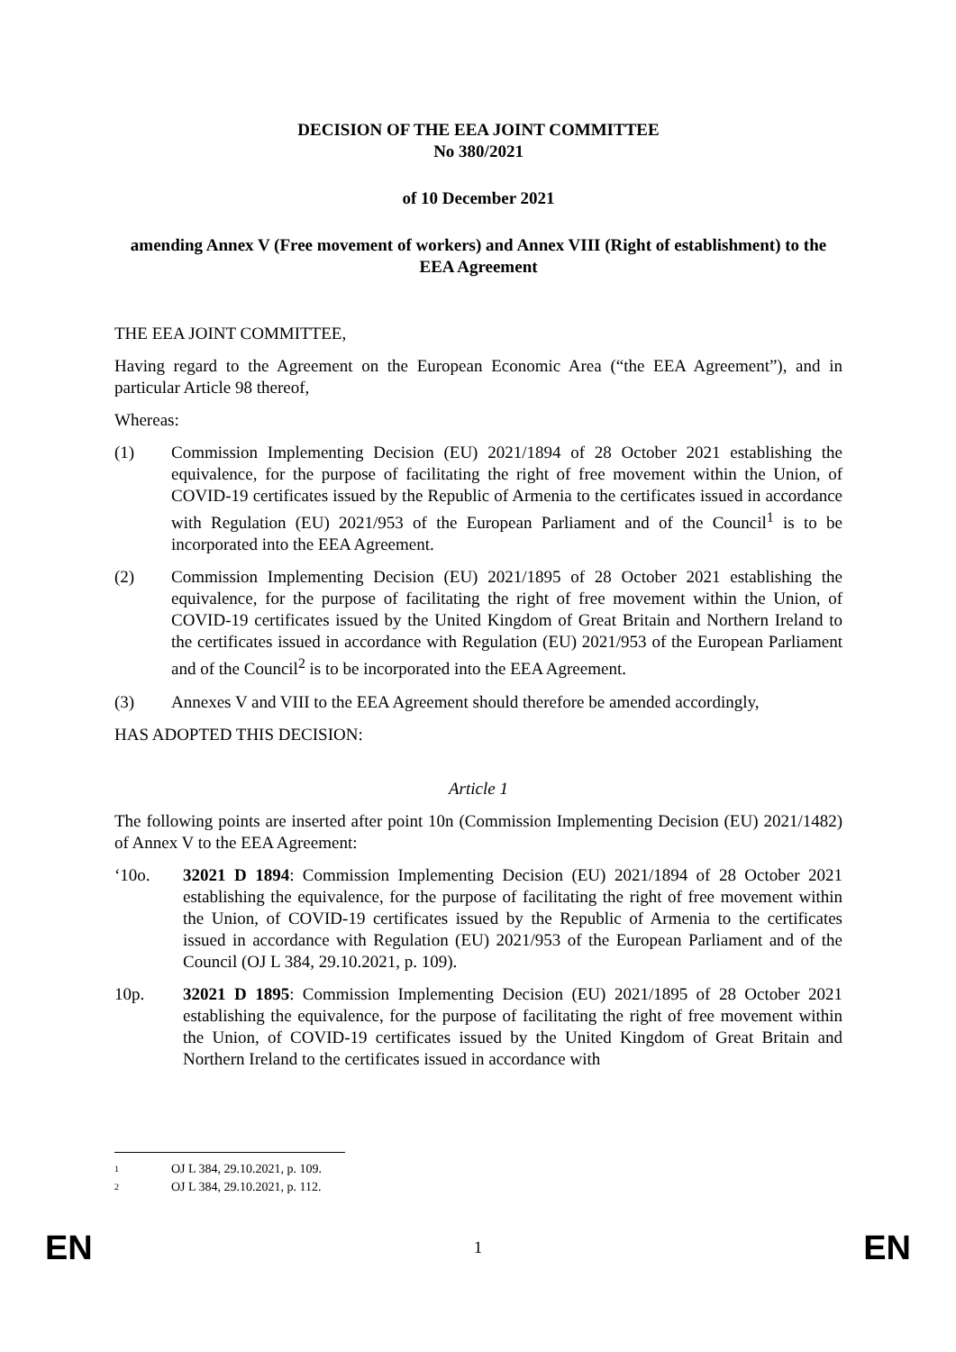DECISION OF THE EEA JOINT COMMITTEE
No 380/2021
of 10 December 2021
amending Annex V (Free movement of workers) and Annex VIII (Right of establishment) to the EEA Agreement
THE EEA JOINT COMMITTEE,
Having regard to the Agreement on the European Economic Area (“the EEA Agreement”), and in particular Article 98 thereof,
Whereas:
(1) Commission Implementing Decision (EU) 2021/1894 of 28 October 2021 establishing the equivalence, for the purpose of facilitating the right of free movement within the Union, of COVID-19 certificates issued by the Republic of Armenia to the certificates issued in accordance with Regulation (EU) 2021/953 of the European Parliament and of the Council<sup>1</sup> is to be incorporated into the EEA Agreement.
(2) Commission Implementing Decision (EU) 2021/1895 of 28 October 2021 establishing the equivalence, for the purpose of facilitating the right of free movement within the Union, of COVID-19 certificates issued by the United Kingdom of Great Britain and Northern Ireland to the certificates issued in accordance with Regulation (EU) 2021/953 of the European Parliament and of the Council<sup>2</sup> is to be incorporated into the EEA Agreement.
(3) Annexes V and VIII to the EEA Agreement should therefore be amended accordingly,
HAS ADOPTED THIS DECISION:
Article 1
The following points are inserted after point 10n (Commission Implementing Decision (EU) 2021/1482) of Annex V to the EEA Agreement:
‘10o. 32021 D 1894: Commission Implementing Decision (EU) 2021/1894 of 28 October 2021 establishing the equivalence, for the purpose of facilitating the right of free movement within the Union, of COVID-19 certificates issued by the Republic of Armenia to the certificates issued in accordance with Regulation (EU) 2021/953 of the European Parliament and of the Council (OJ L 384, 29.10.2021, p. 109).
10p. 32021 D 1895: Commission Implementing Decision (EU) 2021/1895 of 28 October 2021 establishing the equivalence, for the purpose of facilitating the right of free movement within the Union, of COVID-19 certificates issued by the United Kingdom of Great Britain and Northern Ireland to the certificates issued in accordance with
1 OJ L 384, 29.10.2021, p. 109.
2 OJ L 384, 29.10.2021, p. 112.
EN 1 EN